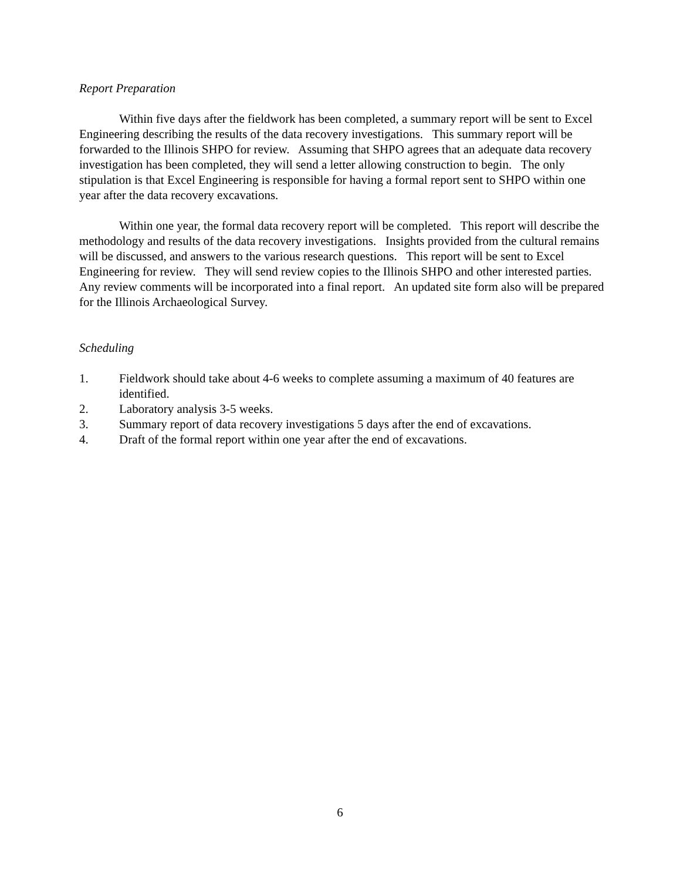Report Preparation
Within five days after the fieldwork has been completed, a summary report will be sent to Excel Engineering describing the results of the data recovery investigations. This summary report will be forwarded to the Illinois SHPO for review. Assuming that SHPO agrees that an adequate data recovery investigation has been completed, they will send a letter allowing construction to begin. The only stipulation is that Excel Engineering is responsible for having a formal report sent to SHPO within one year after the data recovery excavations.
Within one year, the formal data recovery report will be completed. This report will describe the methodology and results of the data recovery investigations. Insights provided from the cultural remains will be discussed, and answers to the various research questions. This report will be sent to Excel Engineering for review. They will send review copies to the Illinois SHPO and other interested parties. Any review comments will be incorporated into a final report. An updated site form also will be prepared for the Illinois Archaeological Survey.
Scheduling
1. Fieldwork should take about 4-6 weeks to complete assuming a maximum of 40 features are identified.
2. Laboratory analysis 3-5 weeks.
3. Summary report of data recovery investigations 5 days after the end of excavations.
4. Draft of the formal report within one year after the end of excavations.
6